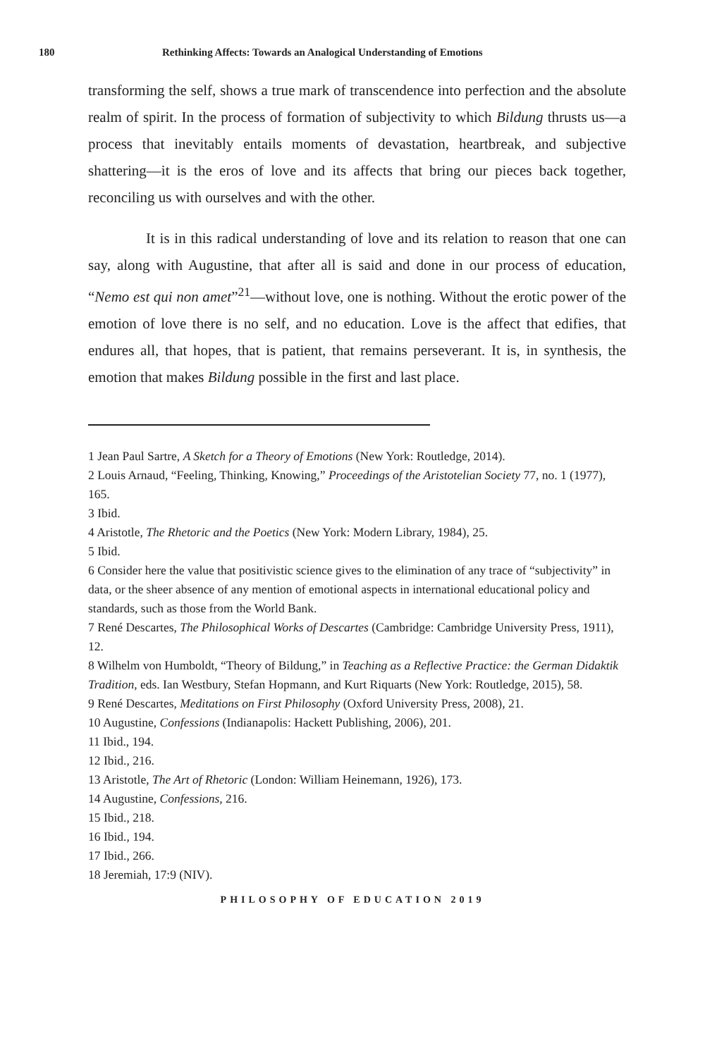180 Rethinking Affects: Towards an Analogical Understanding of Emotions
transforming the self, shows a true mark of transcendence into perfection and the absolute realm of spirit. In the process of formation of subjectivity to which Bildung thrusts us—a process that inevitably entails moments of devastation, heartbreak, and subjective shattering—it is the eros of love and its affects that bring our pieces back together, reconciling us with ourselves and with the other.
It is in this radical understanding of love and its relation to reason that one can say, along with Augustine, that after all is said and done in our process of education, “Nemo est qui non amet”<sup>21</sup>—without love, one is nothing. Without the erotic power of the emotion of love there is no self, and no education. Love is the affect that edifies, that endures all, that hopes, that is patient, that remains perseverant. It is, in synthesis, the emotion that makes Bildung possible in the first and last place.
1 Jean Paul Sartre, A Sketch for a Theory of Emotions (New York: Routledge, 2014).
2 Louis Arnaud, “Feeling, Thinking, Knowing,” Proceedings of the Aristotelian Society 77, no. 1 (1977), 165.
3 Ibid.
4 Aristotle, The Rhetoric and the Poetics (New York: Modern Library, 1984), 25.
5 Ibid.
6 Consider here the value that positivistic science gives to the elimination of any trace of “subjectivity” in data, or the sheer absence of any mention of emotional aspects in international educational policy and standards, such as those from the World Bank.
7 René Descartes, The Philosophical Works of Descartes (Cambridge: Cambridge University Press, 1911), 12.
8 Wilhelm von Humboldt, “Theory of Bildung,” in Teaching as a Reflective Practice: the German Didaktik Tradition, eds. Ian Westbury, Stefan Hopmann, and Kurt Riquarts (New York: Routledge, 2015), 58.
9 René Descartes, Meditations on First Philosophy (Oxford University Press, 2008), 21.
10 Augustine, Confessions (Indianapolis: Hackett Publishing, 2006), 201.
11 Ibid., 194.
12 Ibid., 216.
13 Aristotle, The Art of Rhetoric (London: William Heinemann, 1926), 173.
14 Augustine, Confessions, 216.
15 Ibid., 218.
16 Ibid., 194.
17 Ibid., 266.
18 Jeremiah, 17:9 (NIV).
PHILOSOPHY OF EDUCATION 2019